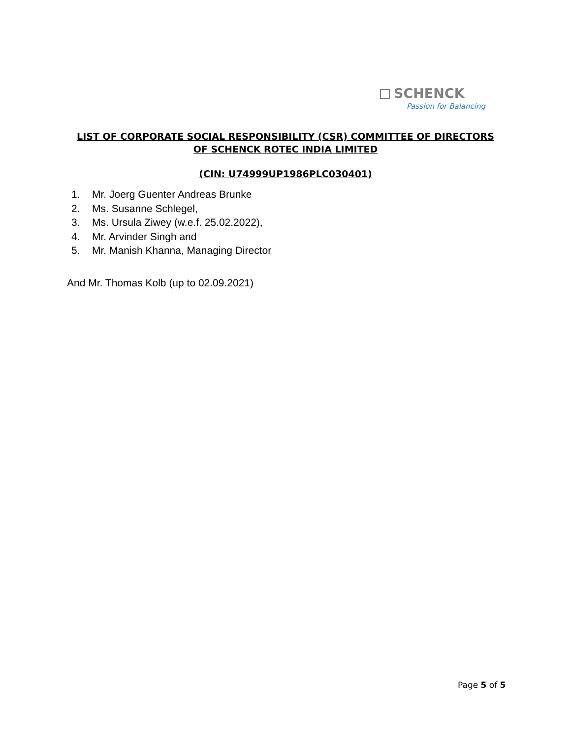SCHENCK
Passion for Balancing
LIST OF CORPORATE SOCIAL RESPONSIBILITY (CSR) COMMITTEE OF DIRECTORS
OF SCHENCK ROTEC INDIA LIMITED
(CIN: U74999UP1986PLC030401)
1. Mr. Joerg Guenter Andreas Brunke
2. Ms. Susanne Schlegel,
3. Ms. Ursula Ziwey (w.e.f. 25.02.2022),
4. Mr. Arvinder Singh and
5. Mr. Manish Khanna, Managing Director
And Mr. Thomas Kolb (up to 02.09.2021)
Page 5 of 5